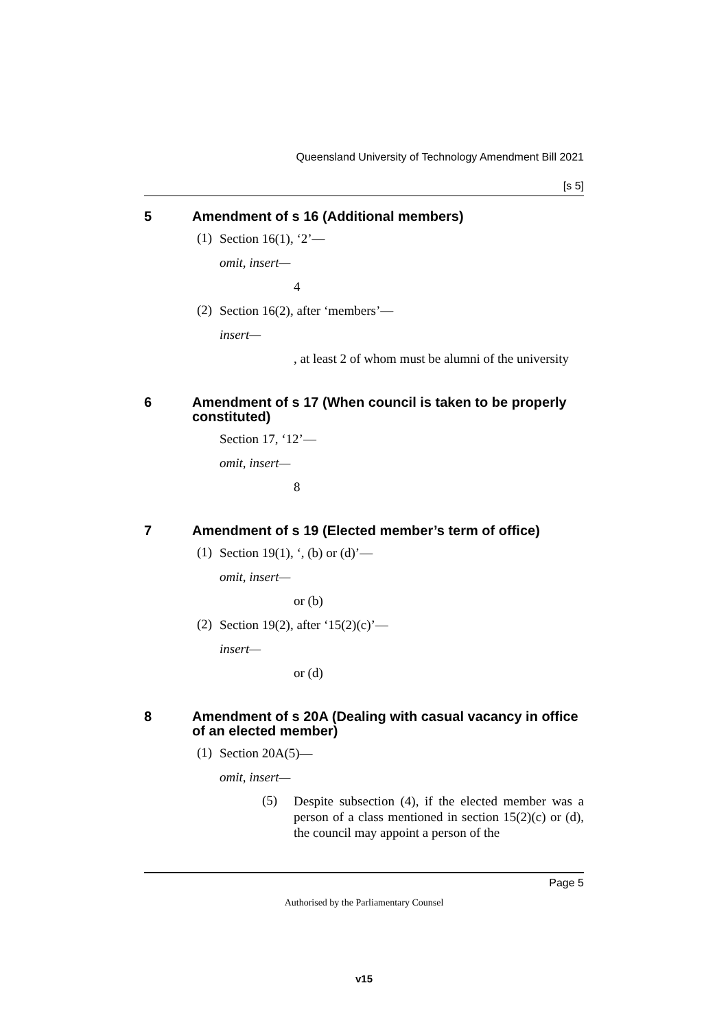Queensland University of Technology Amendment Bill 2021
[s 5]
5 Amendment of s 16 (Additional members)
(1)
Section 16(1), ‘2’—
omit, insert—
4
(2)
Section 16(2), after ‘members’—
insert—
, at least 2 of whom must be alumni of the university
6 Amendment of s 17 (When council is taken to be properly constituted)
Section 17, ‘12’—
omit, insert—
8
7 Amendment of s 19 (Elected member’s term of office)
(1)
Section 19(1), ‘, (b) or (d)’—
omit, insert—
or (b)
(2)
Section 19(2), after ‘15(2)(c)’—
insert—
or (d)
8 Amendment of s 20A (Dealing with casual vacancy in office of an elected member)
(1)
Section 20A(5)—
omit, insert—
(5)
Despite subsection (4), if the elected member was a person of a class mentioned in section 15(2)(c) or (d), the council may appoint a person of the
Page 5
Authorised by the Parliamentary Counsel
v15